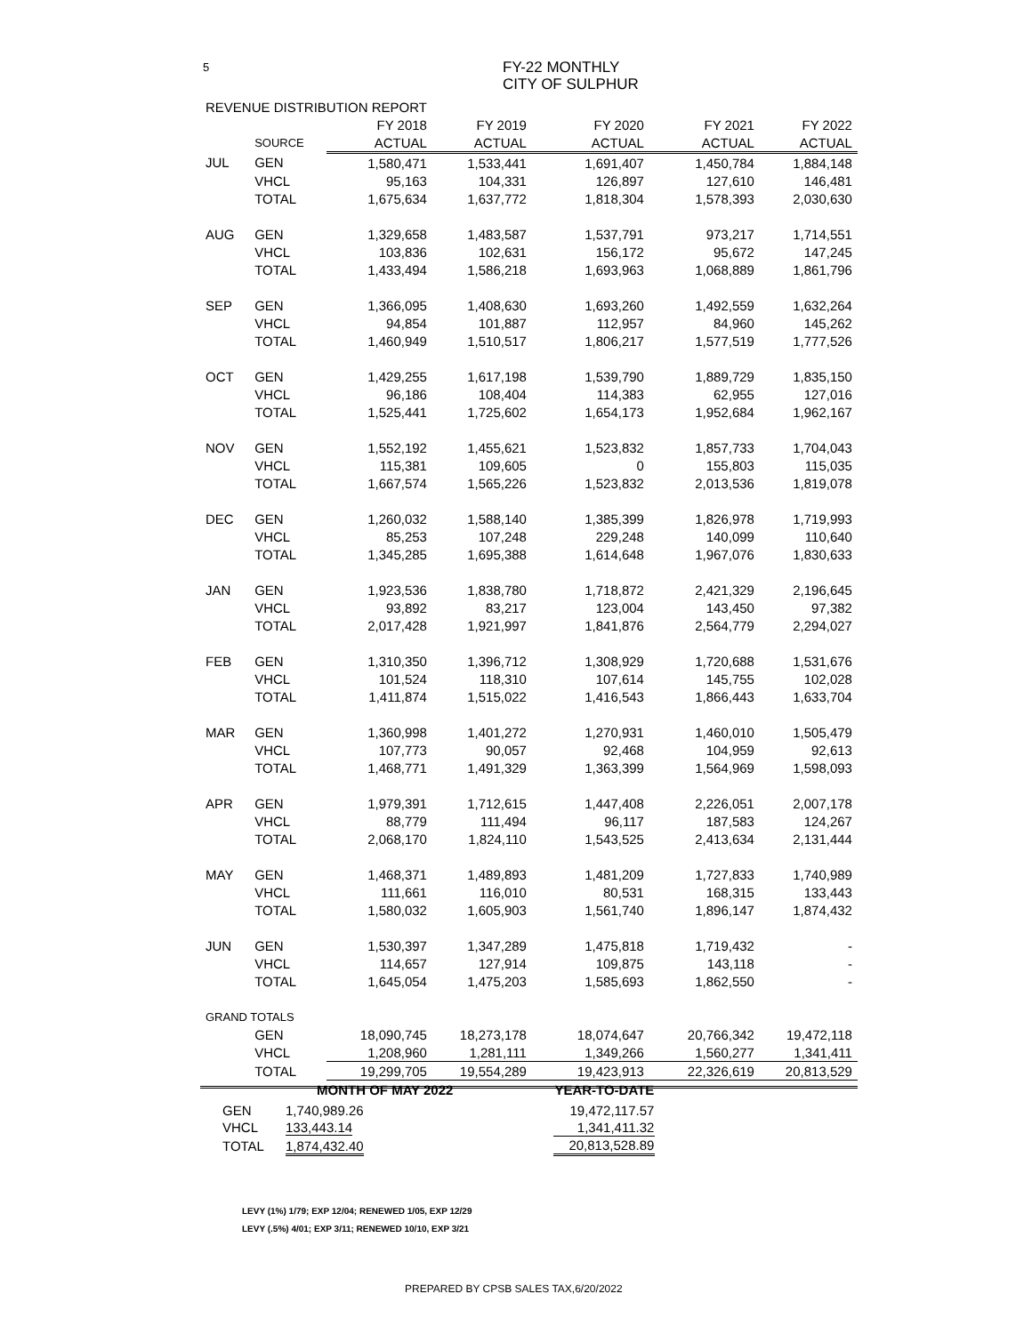5
FY-22 MONTHLY
CITY OF SULPHUR
| REVENUE DISTRIBUTION REPORT | | | | | | |
| | | FY 2018 | FY 2019 | FY 2020 | FY 2021 | FY 2022 |
| | SOURCE | ACTUAL | ACTUAL | ACTUAL | ACTUAL | ACTUAL |
| JUL | GEN | 1,580,471 | 1,533,441 | 1,691,407 | 1,450,784 | 1,884,148 |
| | VHCL | 95,163 | 104,331 | 126,897 | 127,610 | 146,481 |
| | TOTAL | 1,675,634 | 1,637,772 | 1,818,304 | 1,578,393 | 2,030,630 |
| AUG | GEN | 1,329,658 | 1,483,587 | 1,537,791 | 973,217 | 1,714,551 |
| | VHCL | 103,836 | 102,631 | 156,172 | 95,672 | 147,245 |
| | TOTAL | 1,433,494 | 1,586,218 | 1,693,963 | 1,068,889 | 1,861,796 |
| SEP | GEN | 1,366,095 | 1,408,630 | 1,693,260 | 1,492,559 | 1,632,264 |
| | VHCL | 94,854 | 101,887 | 112,957 | 84,960 | 145,262 |
| | TOTAL | 1,460,949 | 1,510,517 | 1,806,217 | 1,577,519 | 1,777,526 |
| OCT | GEN | 1,429,255 | 1,617,198 | 1,539,790 | 1,889,729 | 1,835,150 |
| | VHCL | 96,186 | 108,404 | 114,383 | 62,955 | 127,016 |
| | TOTAL | 1,525,441 | 1,725,602 | 1,654,173 | 1,952,684 | 1,962,167 |
| NOV | GEN | 1,552,192 | 1,455,621 | 1,523,832 | 1,857,733 | 1,704,043 |
| | VHCL | 115,381 | 109,605 | 0 | 155,803 | 115,035 |
| | TOTAL | 1,667,574 | 1,565,226 | 1,523,832 | 2,013,536 | 1,819,078 |
| DEC | GEN | 1,260,032 | 1,588,140 | 1,385,399 | 1,826,978 | 1,719,993 |
| | VHCL | 85,253 | 107,248 | 229,248 | 140,099 | 110,640 |
| | TOTAL | 1,345,285 | 1,695,388 | 1,614,648 | 1,967,076 | 1,830,633 |
| JAN | GEN | 1,923,536 | 1,838,780 | 1,718,872 | 2,421,329 | 2,196,645 |
| | VHCL | 93,892 | 83,217 | 123,004 | 143,450 | 97,382 |
| | TOTAL | 2,017,428 | 1,921,997 | 1,841,876 | 2,564,779 | 2,294,027 |
| FEB | GEN | 1,310,350 | 1,396,712 | 1,308,929 | 1,720,688 | 1,531,676 |
| | VHCL | 101,524 | 118,310 | 107,614 | 145,755 | 102,028 |
| | TOTAL | 1,411,874 | 1,515,022 | 1,416,543 | 1,866,443 | 1,633,704 |
| MAR | GEN | 1,360,998 | 1,401,272 | 1,270,931 | 1,460,010 | 1,505,479 |
| | VHCL | 107,773 | 90,057 | 92,468 | 104,959 | 92,613 |
| | TOTAL | 1,468,771 | 1,491,329 | 1,363,399 | 1,564,969 | 1,598,093 |
| APR | GEN | 1,979,391 | 1,712,615 | 1,447,408 | 2,226,051 | 2,007,178 |
| | VHCL | 88,779 | 111,494 | 96,117 | 187,583 | 124,267 |
| | TOTAL | 2,068,170 | 1,824,110 | 1,543,525 | 2,413,634 | 2,131,444 |
| MAY | GEN | 1,468,371 | 1,489,893 | 1,481,209 | 1,727,833 | 1,740,989 |
| | VHCL | 111,661 | 116,010 | 80,531 | 168,315 | 133,443 |
| | TOTAL | 1,580,032 | 1,605,903 | 1,561,740 | 1,896,147 | 1,874,432 |
| JUN | GEN | 1,530,397 | 1,347,289 | 1,475,818 | 1,719,432 | - |
| | VHCL | 114,657 | 127,914 | 109,875 | 143,118 | - |
| | TOTAL | 1,645,054 | 1,475,203 | 1,585,693 | 1,862,550 | - |
| GRAND TOTALS | | | | | | |
| | GEN | 18,090,745 | 18,273,178 | 18,074,647 | 20,766,342 | 19,472,118 |
| | VHCL | 1,208,960 | 1,281,111 | 1,349,266 | 1,560,277 | 1,341,411 |
| | TOTAL | 19,299,705 | 19,554,289 | 19,423,913 | 22,326,619 | 20,813,529 |
| | MONTH OF MAY 2022 | | | YEAR-TO-DATE |
| GEN | 1,740,989.26 | | | 19,472,117.57 |
| VHCL | 133,443.14 | | | 1,341,411.32 |
| TOTAL | 1,874,432.40 | | | 20,813,528.89 |
LEVY (1%) 1/79; EXP 12/04; RENEWED 1/05, EXP 12/29
LEVY (.5%) 4/01; EXP 3/11; RENEWED 10/10, EXP 3/21
PREPARED BY CPSB SALES TAX,6/20/2022